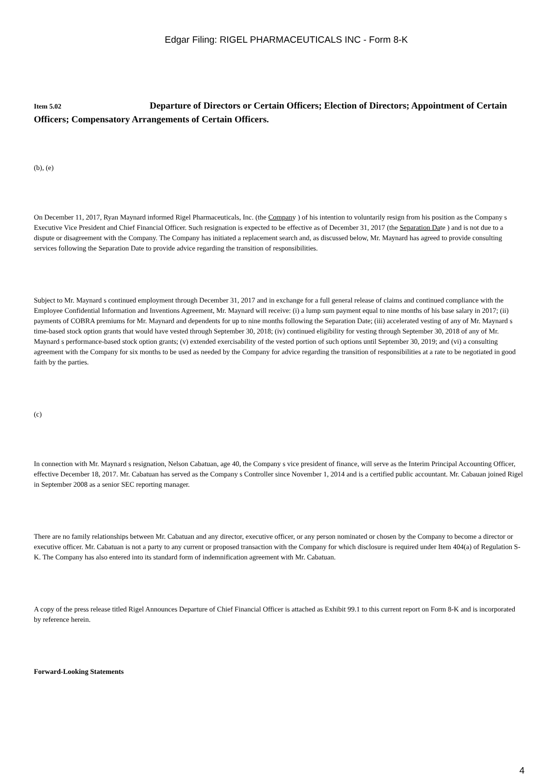Edgar Filing: RIGEL PHARMACEUTICALS INC - Form 8-K
Item 5.02 Departure of Directors or Certain Officers; Election of Directors; Appointment of Certain Officers; Compensatory Arrangements of Certain Officers.
(b), (e)
On December 11, 2017, Ryan Maynard informed Rigel Pharmaceuticals, Inc. (the Company ) of his intention to voluntarily resign from his position as the Company s Executive Vice President and Chief Financial Officer. Such resignation is expected to be effective as of December 31, 2017 (the Separation Date ) and is not due to a dispute or disagreement with the Company. The Company has initiated a replacement search and, as discussed below, Mr. Maynard has agreed to provide consulting services following the Separation Date to provide advice regarding the transition of responsibilities.
Subject to Mr. Maynard s continued employment through December 31, 2017 and in exchange for a full general release of claims and continued compliance with the Employee Confidential Information and Inventions Agreement, Mr. Maynard will receive: (i) a lump sum payment equal to nine months of his base salary in 2017; (ii) payments of COBRA premiums for Mr. Maynard and dependents for up to nine months following the Separation Date; (iii) accelerated vesting of any of Mr. Maynard s time-based stock option grants that would have vested through September 30, 2018; (iv) continued eligibility for vesting through September 30, 2018 of any of Mr. Maynard s performance-based stock option grants; (v) extended exercisability of the vested portion of such options until September 30, 2019; and (vi) a consulting agreement with the Company for six months to be used as needed by the Company for advice regarding the transition of responsibilities at a rate to be negotiated in good faith by the parties.
(c)
In connection with Mr. Maynard s resignation, Nelson Cabatuan, age 40, the Company s vice president of finance, will serve as the Interim Principal Accounting Officer, effective December 18, 2017. Mr. Cabatuan has served as the Company s Controller since November 1, 2014 and is a certified public accountant. Mr. Cabauan joined Rigel in September 2008 as a senior SEC reporting manager.
There are no family relationships between Mr. Cabatuan and any director, executive officer, or any person nominated or chosen by the Company to become a director or executive officer. Mr. Cabatuan is not a party to any current or proposed transaction with the Company for which disclosure is required under Item 404(a) of Regulation S-K. The Company has also entered into its standard form of indemnification agreement with Mr. Cabatuan.
A copy of the press release titled Rigel Announces Departure of Chief Financial Officer is attached as Exhibit 99.1 to this current report on Form 8-K and is incorporated by reference herein.
Forward-Looking Statements
4